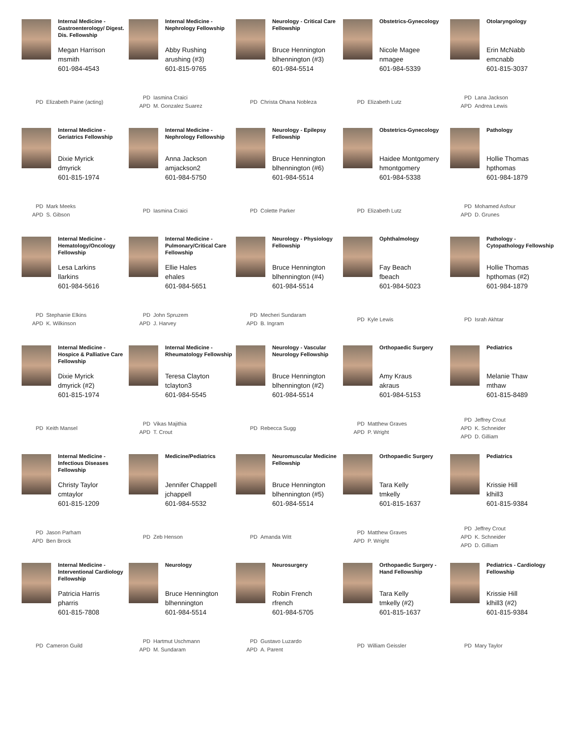Internal Medicine - Gastroenterology/ Digest. Dis. Fellowship
Megan Harrison
msmith
601-984-4543
PD Elizabeth Paine (acting)
Internal Medicine - Nephrology Fellowship
Abby Rushing
arushing (#3)
601-815-9765
PD Iasmina Craici
APD M. Gonzalez Suarez
Neurology - Critical Care Fellowship
Bruce Hennington
blhennington (#3)
601-984-5514
PD Christa Ohana Nobleza
Obstetrics-Gynecology
Nicole Magee
nmagee
601-984-5339
PD Elizabeth Lutz
Otolaryngology
Erin McNabb
emcnabb
601-815-3037
PD Lana Jackson
APD Andrea Lewis
Internal Medicine - Geriatrics Fellowship
Dixie Myrick
dmyrick
601-815-1974
PD Mark Meeks
APD S. Gibson
Internal Medicine - Nephrology Fellowship
Anna Jackson
amjackson2
601-984-5750
PD Iasmina Craici
Neurology - Epilepsy Fellowship
Bruce Hennington
blhennington (#6)
601-984-5514
PD Colette Parker
Obstetrics-Gynecology
Haidee Montgomery
hmontgomery
601-984-5338
PD Elizabeth Lutz
Pathology
Hollie Thomas
hpthomas
601-984-1879
PD Mohamed Asfour
APD D. Grunes
Internal Medicine - Hematology/Oncology Fellowship
Lesa Larkins
llarkins
601-984-5616
PD Stephanie Elkins
APD K. Wilkinson
Internal Medicine - Pulmonary/Critical Care Fellowship
Ellie Hales
ehales
601-984-5651
PD John Spruzem
APD J. Harvey
Neurology - Physiology Fellowship
Bruce Hennington
blhennington (#4)
601-984-5514
PD Mecheri Sundaram
APD B. Ingram
Ophthalmology
Fay Beach
fbeach
601-984-5023
PD Kyle Lewis
Pathology - Cytopathology Fellowship
Hollie Thomas
hpthomas (#2)
601-984-1879
PD Israh Akhtar
Internal Medicine - Hospice & Palliative Care Fellowship
Dixie Myrick
dmyrick (#2)
601-815-1974
PD Keith Mansel
Internal Medicine - Rheumatology Fellowship
Teresa Clayton
tclayton3
601-984-5545
PD Vikas Majithia
APD T. Crout
Neurology - Vascular Neurology Fellowship
Bruce Hennington
blhennington (#2)
601-984-5514
PD Rebecca Sugg
Orthopaedic Surgery
Amy Kraus
akraus
601-984-5153
PD Matthew Graves
APD P. Wright
Pediatrics
Melanie Thaw
mthaw
601-815-8489
PD Jeffrey Crout
APD K. Schneider
APD D. Gilliam
Internal Medicine - Infectious Diseases Fellowship
Christy Taylor
cmtaylor
601-815-1209
PD Jason Parham
APD Ben Brock
Medicine/Pediatrics
Jennifer Chappell
jchappell
601-984-5532
PD Zeb Henson
Neuromuscular Medicine Fellowship
Bruce Hennington
blhennington (#5)
601-984-5514
PD Amanda Witt
Orthopaedic Surgery
Tara Kelly
tmkelly
601-815-1637
PD Matthew Graves
APD P. Wright
Pediatrics
Krissie Hill
klhill3
601-815-9384
PD Jeffrey Crout
APD K. Schneider
APD D. Gilliam
Internal Medicine - Interventional Cardiology Fellowship
Patricia Harris
pharris
601-815-7808
PD Cameron Guild
Neurology
Bruce Hennington
blhennington
601-984-5514
PD Hartmut Uschmann
APD M. Sundaram
Neurosurgery
Robin French
rfrench
601-984-5705
PD Gustavo Luzardo
APD A. Parent
Orthopaedic Surgery - Hand Fellowship
Tara Kelly
tmkelly (#2)
601-815-1637
PD William Geissler
Pediatrics - Cardiology Fellowship
Krissie Hill
klhill3 (#2)
601-815-9384
PD Mary Taylor